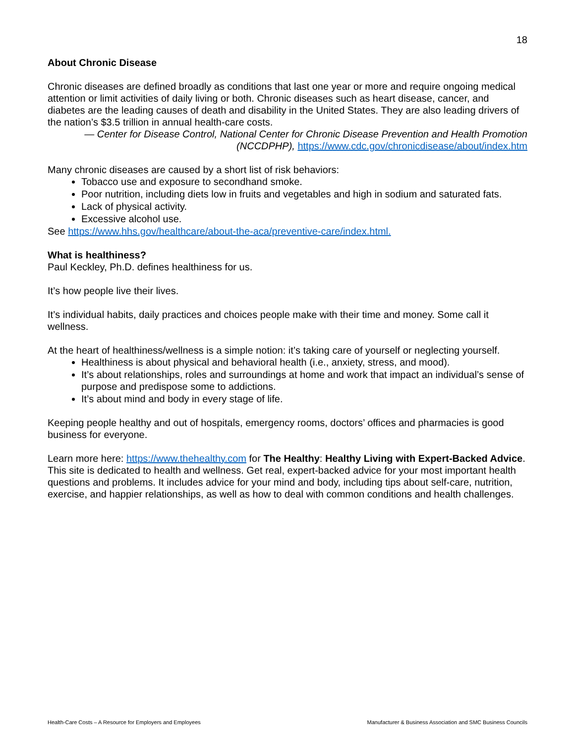18
About Chronic Disease
Chronic diseases are defined broadly as conditions that last one year or more and require ongoing medical attention or limit activities of daily living or both. Chronic diseases such as heart disease, cancer, and diabetes are the leading causes of death and disability in the United States. They are also leading drivers of the nation’s $3.5 trillion in annual health-care costs.
— Center for Disease Control, National Center for Chronic Disease Prevention and Health Promotion (NCCDPHP), https://www.cdc.gov/chronicdisease/about/index.htm
Many chronic diseases are caused by a short list of risk behaviors:
Tobacco use and exposure to secondhand smoke.
Poor nutrition, including diets low in fruits and vegetables and high in sodium and saturated fats.
Lack of physical activity.
Excessive alcohol use.
See https://www.hhs.gov/healthcare/about-the-aca/preventive-care/index.html.
What is healthiness?
Paul Keckley, Ph.D. defines healthiness for us.
It’s how people live their lives.
It’s individual habits, daily practices and choices people make with their time and money. Some call it wellness.
At the heart of healthiness/wellness is a simple notion: it’s taking care of yourself or neglecting yourself.
Healthiness is about physical and behavioral health (i.e., anxiety, stress, and mood).
It’s about relationships, roles and surroundings at home and work that impact an individual’s sense of purpose and predispose some to addictions.
It’s about mind and body in every stage of life.
Keeping people healthy and out of hospitals, emergency rooms, doctors’ offices and pharmacies is good business for everyone.
Learn more here: https://www.thehealthy.com for The Healthy: Healthy Living with Expert-Backed Advice. This site is dedicated to health and wellness. Get real, expert-backed advice for your most important health questions and problems. It includes advice for your mind and body, including tips about self-care, nutrition, exercise, and happier relationships, as well as how to deal with common conditions and health challenges.
Health-Care Costs – A Resource for Employers and Employees Manufacturer & Business Association and SMC Business Councils